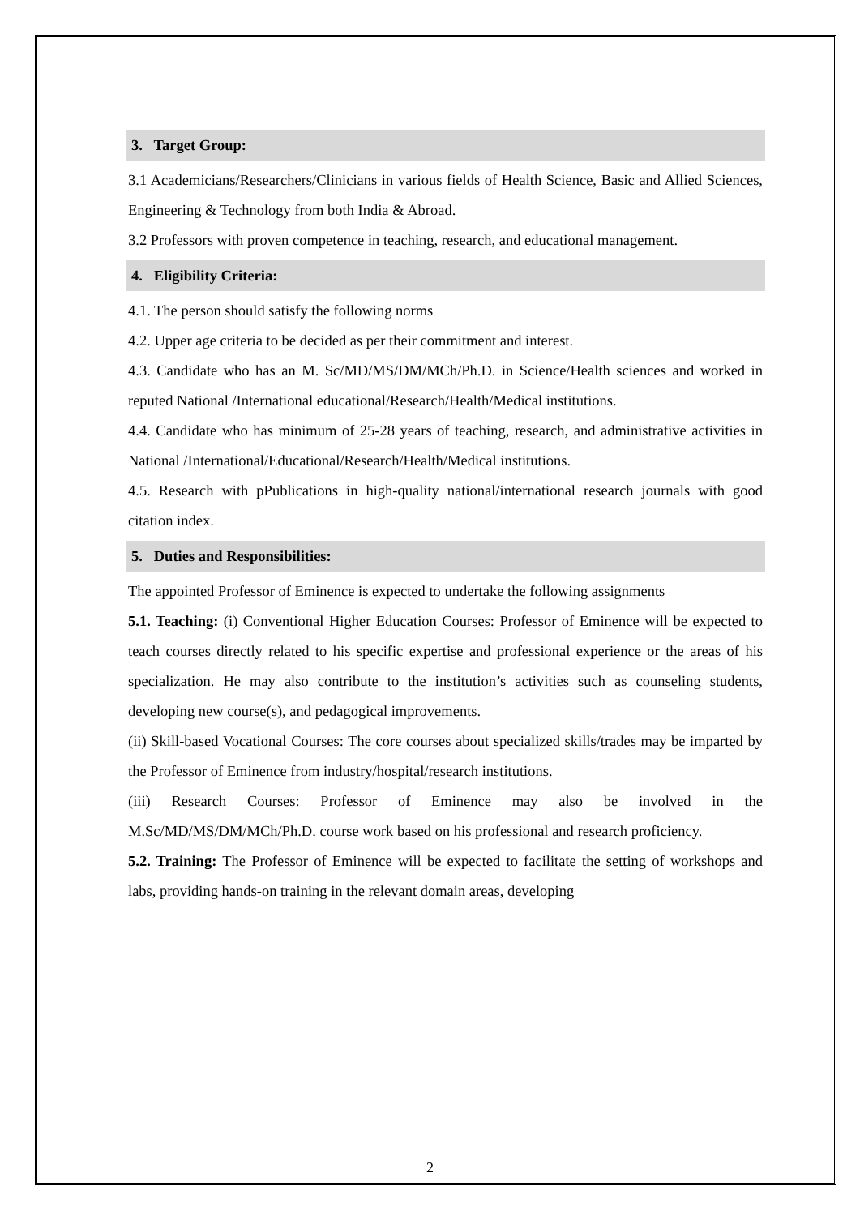3. Target Group:
3.1 Academicians/Researchers/Clinicians in various fields of Health Science, Basic and Allied Sciences, Engineering & Technology from both India & Abroad.
3.2 Professors with proven competence in teaching, research, and educational management.
4. Eligibility Criteria:
4.1. The person should satisfy the following norms
4.2. Upper age criteria to be decided as per their commitment and interest.
4.3. Candidate who has an M. Sc/MD/MS/DM/MCh/Ph.D. in Science/Health sciences and worked in reputed National /International educational/Research/Health/Medical institutions.
4.4. Candidate who has minimum of 25-28 years of teaching, research, and administrative activities in National /International/Educational/Research/Health/Medical institutions.
4.5. Research with pPublications in high-quality national/international research journals with good citation index.
5. Duties and Responsibilities:
The appointed Professor of Eminence is expected to undertake the following assignments
5.1. Teaching: (i) Conventional Higher Education Courses: Professor of Eminence will be expected to teach courses directly related to his specific expertise and professional experience or the areas of his specialization. He may also contribute to the institution’s activities such as counseling students, developing new course(s), and pedagogical improvements.
(ii) Skill-based Vocational Courses: The core courses about specialized skills/trades may be imparted by the Professor of Eminence from industry/hospital/research institutions.
(iii) Research Courses: Professor of Eminence may also be involved in the M.Sc/MD/MS/DM/MCh/Ph.D. course work based on his professional and research proficiency.
5.2. Training: The Professor of Eminence will be expected to facilitate the setting of workshops and labs, providing hands-on training in the relevant domain areas, developing
2